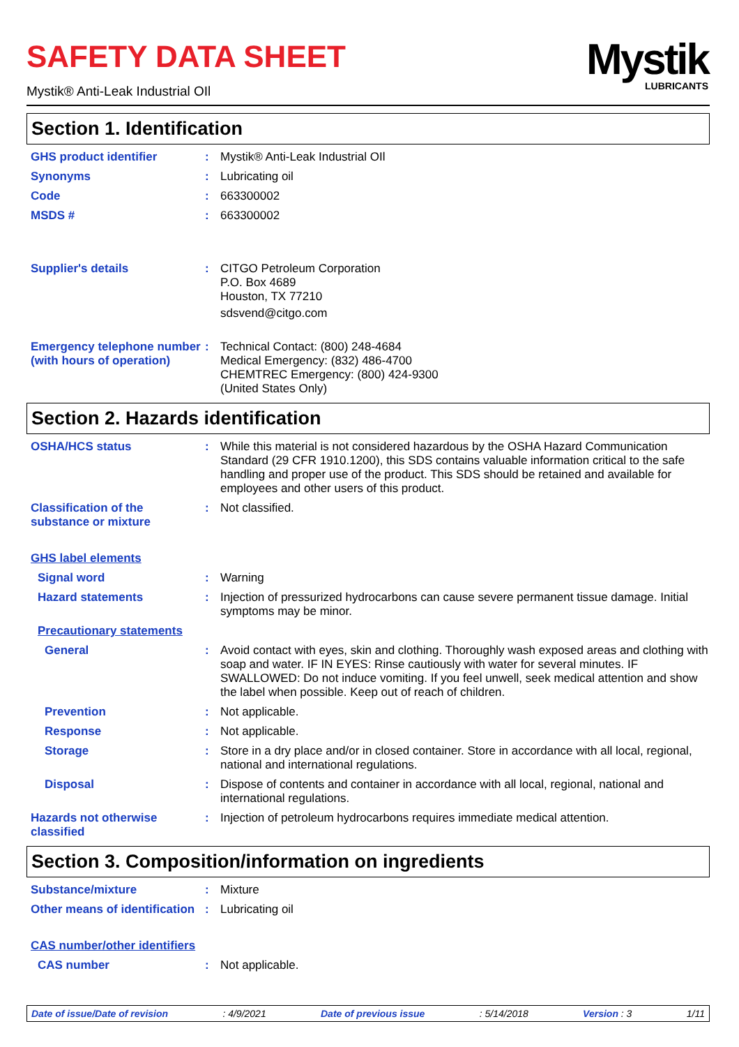SAFETY DATA SHEET
Mystik® Anti-Leak Industrial OIl
Mystik
LUBRICANTS
Section 1. Identification
GHS product identifier : Mystik® Anti-Leak Industrial OIl
Synonyms : Lubricating oil
Code : 663300002
MSDS # : 663300002
Supplier's details : CITGO Petroleum Corporation
P.O. Box 4689
Houston, TX 77210
sdsvend@citgo.com
Emergency telephone number (with hours of operation)
: Technical Contact: (800) 248-4684
Medical Emergency: (832) 486-4700
CHEMTREC Emergency: (800) 424-9300
(United States Only)
Section 2. Hazards identification
OSHA/HCS status : While this material is not considered hazardous by the OSHA Hazard Communication Standard (29 CFR 1910.1200), this SDS contains valuable information critical to the safe handling and proper use of the product. This SDS should be retained and available for employees and other users of this product.
Classification of the substance or mixture
: Not classified.
GHS label elements
Signal word : Warning
Hazard statements : Injection of pressurized hydrocarbons can cause severe permanent tissue damage. Initial symptoms may be minor.
Precautionary statements
General : Avoid contact with eyes, skin and clothing. Thoroughly wash exposed areas and clothing with soap and water. IF IN EYES: Rinse cautiously with water for several minutes. IF SWALLOWED: Do not induce vomiting. If you feel unwell, seek medical attention and show the label when possible. Keep out of reach of children.
Prevention : Not applicable.
Response : Not applicable.
Storage : Store in a dry place and/or in closed container. Store in accordance with all local, regional, national and international regulations.
Disposal : Dispose of contents and container in accordance with all local, regional, national and international regulations.
Hazards not otherwise classified
: Injection of petroleum hydrocarbons requires immediate medical attention.
Section 3. Composition/information on ingredients
Substance/mixture : Mixture
Other means of identification
: Lubricating oil
CAS number/other identifiers
CAS number : Not applicable.
Date of issue/Date of revision: 4/9/2021 Date of previous issue: 5/14/2018 Version : 3 1/11